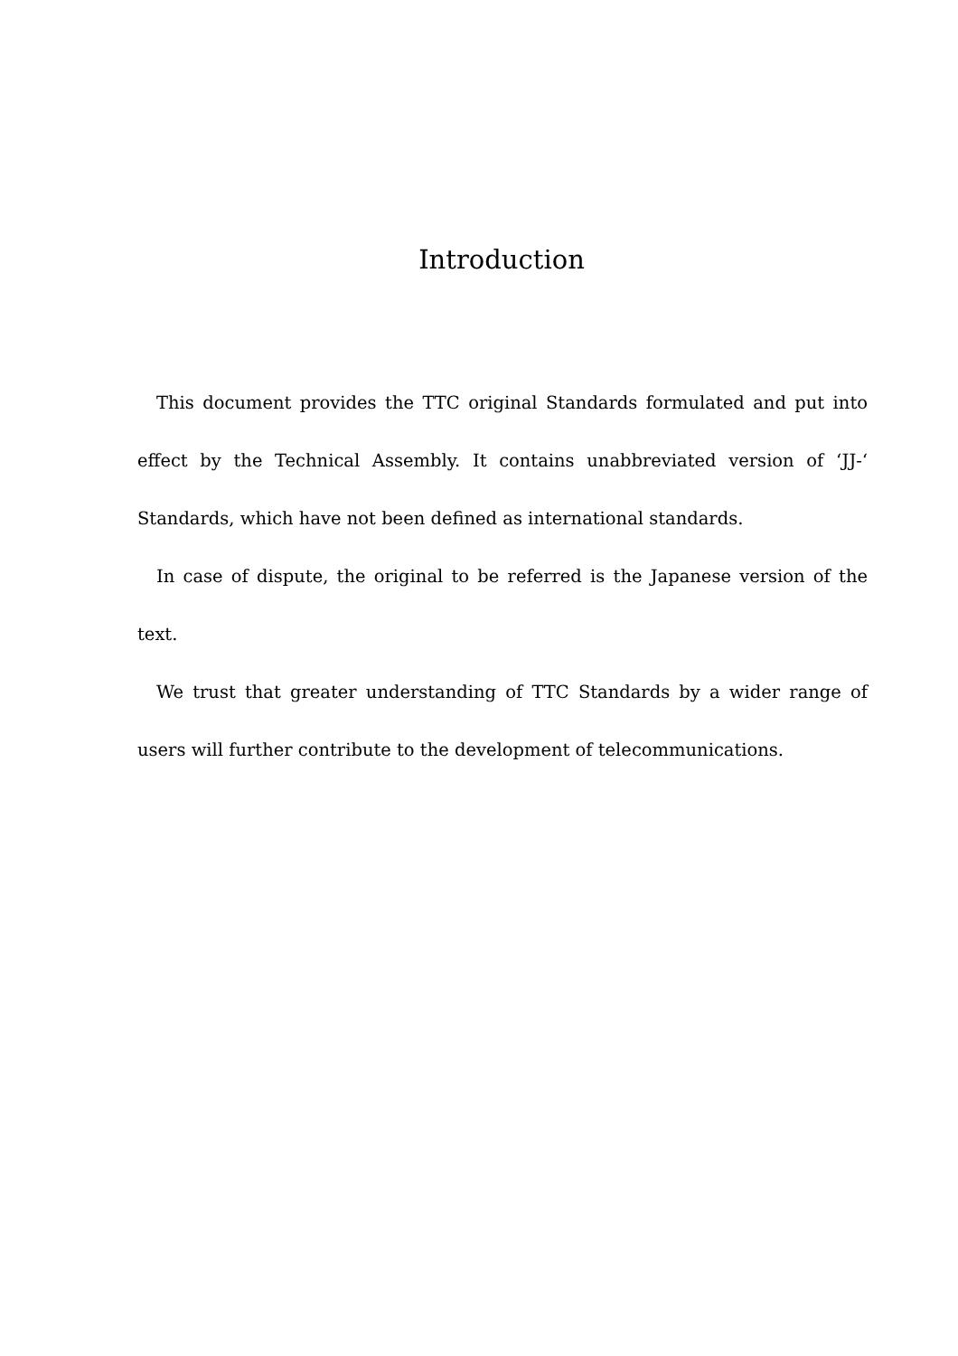Introduction
This document provides the TTC original Standards formulated and put into effect by the Technical Assembly. It contains unabbreviated version of ‘JJ-‘ Standards, which have not been defined as international standards.
In case of dispute, the original to be referred is the Japanese version of the text.
We trust that greater understanding of TTC Standards by a wider range of users will further contribute to the development of telecommunications.